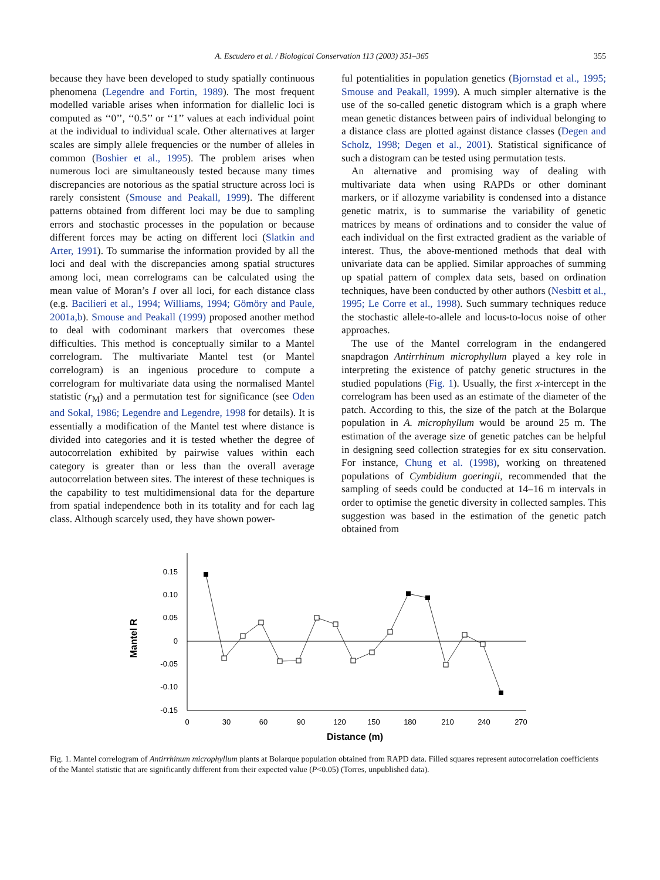A. Escudero et al. / Biological Conservation 113 (2003) 351–365 355
because they have been developed to study spatially continuous phenomena (Legendre and Fortin, 1989). The most frequent modelled variable arises when information for diallelic loci is computed as ‘‘0’’, ‘‘0.5’’ or ‘‘1’’ values at each individual point at the individual to individual scale. Other alternatives at larger scales are simply allele frequencies or the number of alleles in common (Boshier et al., 1995). The problem arises when numerous loci are simultaneously tested because many times discrepancies are notorious as the spatial structure across loci is rarely consistent (Smouse and Peakall, 1999). The different patterns obtained from different loci may be due to sampling errors and stochastic processes in the population or because different forces may be acting on different loci (Slatkin and Arter, 1991). To summarise the information provided by all the loci and deal with the discrepancies among spatial structures among loci, mean correlograms can be calculated using the mean value of Moran’s I over all loci, for each distance class (e.g. Bacilieri et al., 1994; Williams, 1994; Gömöry and Paule, 2001a,b). Smouse and Peakall (1999) proposed another method to deal with codominant markers that overcomes these difficulties. This method is conceptually similar to a Mantel correlogram. The multivariate Mantel test (or Mantel correlogram) is an ingenious procedure to compute a correlogram for multivariate data using the normalised Mantel statistic (r<sub>M</sub>) and a permutation test for significance (see Oden and Sokal, 1986; Legendre and Legendre, 1998 for details). It is essentially a modification of the Mantel test where distance is divided into categories and it is tested whether the degree of autocorrelation exhibited by pairwise values within each category is greater than or less than the overall average autocorrelation between sites. The interest of these techniques is the capability to test multidimensional data for the departure from spatial independence both in its totality and for each lag class. Although scarcely used, they have shown power-
ful potentialities in population genetics (Bjornstad et al., 1995; Smouse and Peakall, 1999). A much simpler alternative is the use of the so-called genetic distogram which is a graph where mean genetic distances between pairs of individual belonging to a distance class are plotted against distance classes (Degen and Scholz, 1998; Degen et al., 2001). Statistical significance of such a distogram can be tested using permutation tests.
An alternative and promising way of dealing with multivariate data when using RAPDs or other dominant markers, or if allozyme variability is condensed into a distance genetic matrix, is to summarise the variability of genetic matrices by means of ordinations and to consider the value of each individual on the first extracted gradient as the variable of interest. Thus, the above-mentioned methods that deal with univariate data can be applied. Similar approaches of summing up spatial pattern of complex data sets, based on ordination techniques, have been conducted by other authors (Nesbitt et al., 1995; Le Corre et al., 1998). Such summary techniques reduce the stochastic allele-to-allele and locus-to-locus noise of other approaches.
The use of the Mantel correlogram in the endangered snapdragon Antirrhinum microphyllum played a key role in interpreting the existence of patchy genetic structures in the studied populations (Fig. 1). Usually, the first x-intercept in the correlogram has been used as an estimate of the diameter of the patch. According to this, the size of the patch at the Bolarque population in A. microphyllum would be around 25 m. The estimation of the average size of genetic patches can be helpful in designing seed collection strategies for ex situ conservation. For instance, Chung et al. (1998), working on threatened populations of Cymbidium goeringii, recommended that the sampling of seeds could be conducted at 14–16 m intervals in order to optimise the genetic diversity in collected samples. This suggestion was based in the estimation of the genetic patch obtained from
0.15
0.10
0.05
0
-0.05
-0.10
-0.15
0
30
60
90
120
150
180
210
240
270
Mantel R
Distance (m)
Fig. 1. Mantel correlogram of Antirrhinum microphyllum plants at Bolarque population obtained from RAPD data. Filled squares represent autocorrelation coefficients of the Mantel statistic that are significantly different from their expected value (P<0.05) (Torres, unpublished data).